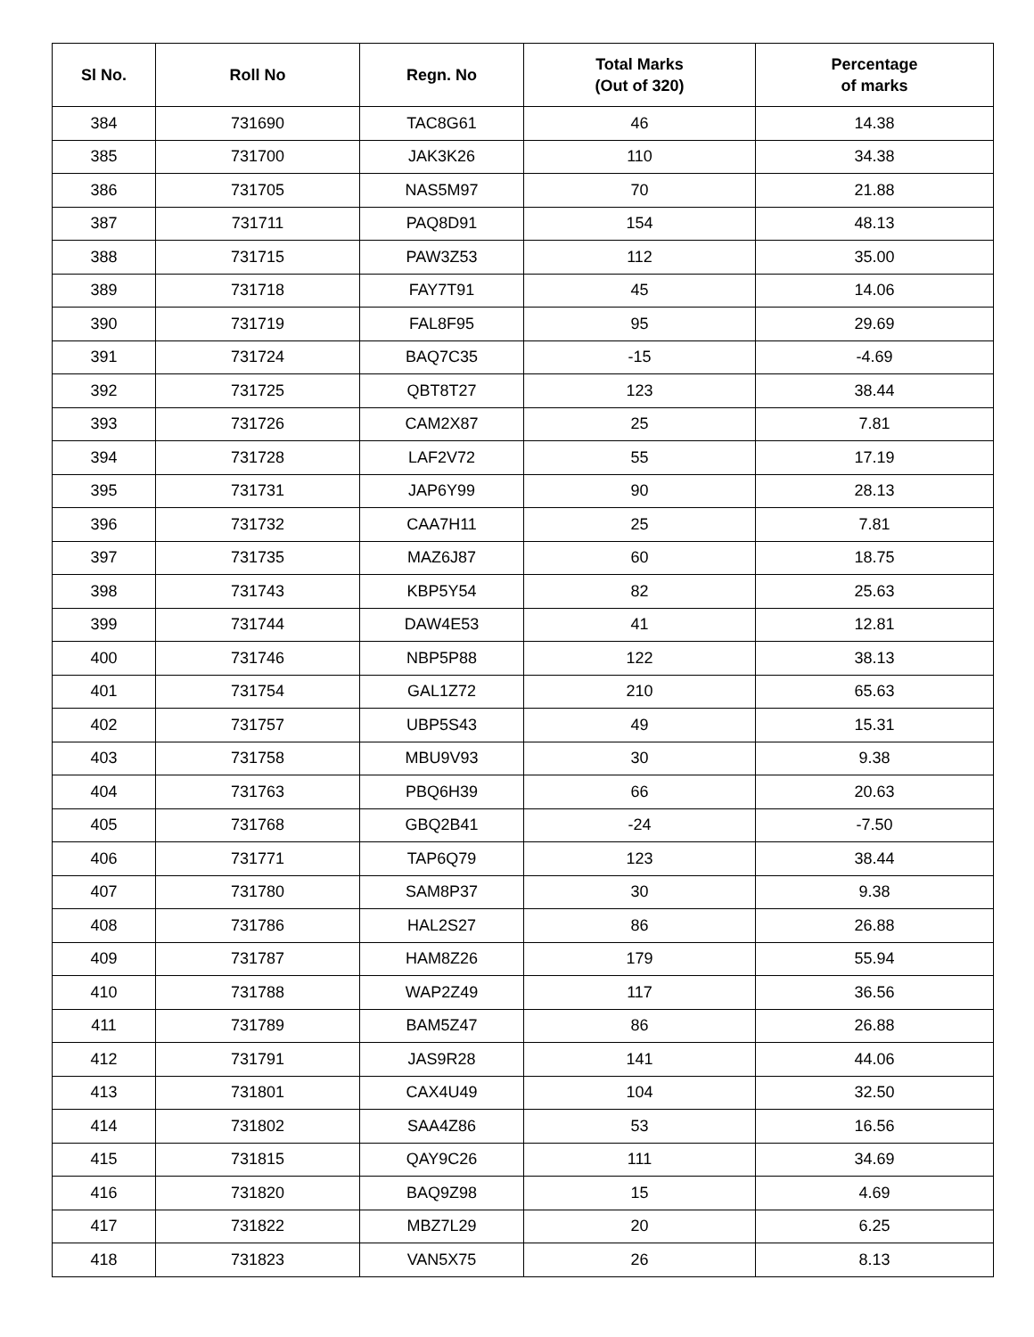| Sl No. | Roll No | Regn. No | Total Marks (Out of 320) | Percentage of marks |
| --- | --- | --- | --- | --- |
| 384 | 731690 | TAC8G61 | 46 | 14.38 |
| 385 | 731700 | JAK3K26 | 110 | 34.38 |
| 386 | 731705 | NAS5M97 | 70 | 21.88 |
| 387 | 731711 | PAQ8D91 | 154 | 48.13 |
| 388 | 731715 | PAW3Z53 | 112 | 35.00 |
| 389 | 731718 | FAY7T91 | 45 | 14.06 |
| 390 | 731719 | FAL8F95 | 95 | 29.69 |
| 391 | 731724 | BAQ7C35 | -15 | -4.69 |
| 392 | 731725 | QBT8T27 | 123 | 38.44 |
| 393 | 731726 | CAM2X87 | 25 | 7.81 |
| 394 | 731728 | LAF2V72 | 55 | 17.19 |
| 395 | 731731 | JAP6Y99 | 90 | 28.13 |
| 396 | 731732 | CAA7H11 | 25 | 7.81 |
| 397 | 731735 | MAZ6J87 | 60 | 18.75 |
| 398 | 731743 | KBP5Y54 | 82 | 25.63 |
| 399 | 731744 | DAW4E53 | 41 | 12.81 |
| 400 | 731746 | NBP5P88 | 122 | 38.13 |
| 401 | 731754 | GAL1Z72 | 210 | 65.63 |
| 402 | 731757 | UBP5S43 | 49 | 15.31 |
| 403 | 731758 | MBU9V93 | 30 | 9.38 |
| 404 | 731763 | PBQ6H39 | 66 | 20.63 |
| 405 | 731768 | GBQ2B41 | -24 | -7.50 |
| 406 | 731771 | TAP6Q79 | 123 | 38.44 |
| 407 | 731780 | SAM8P37 | 30 | 9.38 |
| 408 | 731786 | HAL2S27 | 86 | 26.88 |
| 409 | 731787 | HAM8Z26 | 179 | 55.94 |
| 410 | 731788 | WAP2Z49 | 117 | 36.56 |
| 411 | 731789 | BAM5Z47 | 86 | 26.88 |
| 412 | 731791 | JAS9R28 | 141 | 44.06 |
| 413 | 731801 | CAX4U49 | 104 | 32.50 |
| 414 | 731802 | SAA4Z86 | 53 | 16.56 |
| 415 | 731815 | QAY9C26 | 111 | 34.69 |
| 416 | 731820 | BAQ9Z98 | 15 | 4.69 |
| 417 | 731822 | MBZ7L29 | 20 | 6.25 |
| 418 | 731823 | VAN5X75 | 26 | 8.13 |